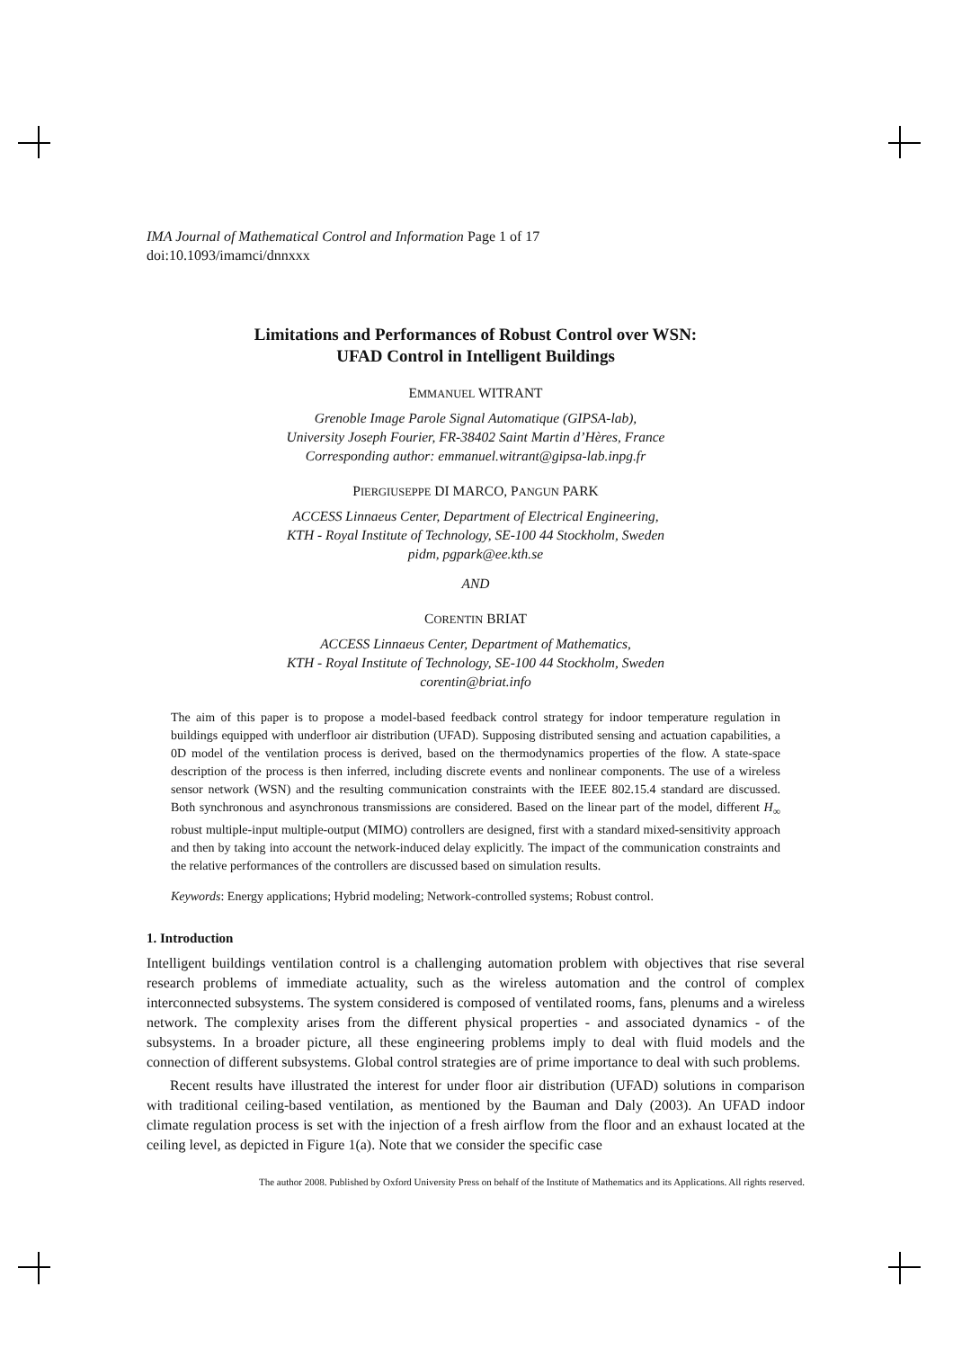IMA Journal of Mathematical Control and Information Page 1 of 17
doi:10.1093/imamci/dnnxxx
Limitations and Performances of Robust Control over WSN:
UFAD Control in Intelligent Buildings
EMMANUEL WITRANT
Grenoble Image Parole Signal Automatique (GIPSA-lab),
University Joseph Fourier, FR-38402 Saint Martin d’Hères, France
Corresponding author: emmanuel.witrant@gipsa-lab.inpg.fr
PIERGIUSEPPE DI MARCO, PANGUN PARK
ACCESS Linnaeus Center, Department of Electrical Engineering,
KTH - Royal Institute of Technology, SE-100 44 Stockholm, Sweden
pidm, pgpark@ee.kth.se
AND
CORENTIN BRIAT
ACCESS Linnaeus Center, Department of Mathematics,
KTH - Royal Institute of Technology, SE-100 44 Stockholm, Sweden
corentin@briat.info
The aim of this paper is to propose a model-based feedback control strategy for indoor temperature regulation in buildings equipped with underfloor air distribution (UFAD). Supposing distributed sensing and actuation capabilities, a 0D model of the ventilation process is derived, based on the thermodynamics properties of the flow. A state-space description of the process is then inferred, including discrete events and nonlinear components. The use of a wireless sensor network (WSN) and the resulting communication constraints with the IEEE 802.15.4 standard are discussed. Both synchronous and asynchronous transmissions are considered. Based on the linear part of the model, different H<sub>∞</sub> robust multiple-input multiple-output (MIMO) controllers are designed, first with a standard mixed-sensitivity approach and then by taking into account the network-induced delay explicitly. The impact of the communication constraints and the relative performances of the controllers are discussed based on simulation results.
Keywords: Energy applications; Hybrid modeling; Network-controlled systems; Robust control.
1. Introduction
Intelligent buildings ventilation control is a challenging automation problem with objectives that rise several research problems of immediate actuality, such as the wireless automation and the control of complex interconnected subsystems. The system considered is composed of ventilated rooms, fans, plenums and a wireless network. The complexity arises from the different physical properties - and associated dynamics - of the subsystems. In a broader picture, all these engineering problems imply to deal with fluid models and the connection of different subsystems. Global control strategies are of prime importance to deal with such problems.
Recent results have illustrated the interest for under floor air distribution (UFAD) solutions in comparison with traditional ceiling-based ventilation, as mentioned by the Bauman and Daly (2003). An UFAD indoor climate regulation process is set with the injection of a fresh airflow from the floor and an exhaust located at the ceiling level, as depicted in Figure 1(a). Note that we consider the specific case
The author 2008. Published by Oxford University Press on behalf of the Institute of Mathematics and its Applications. All rights reserved.